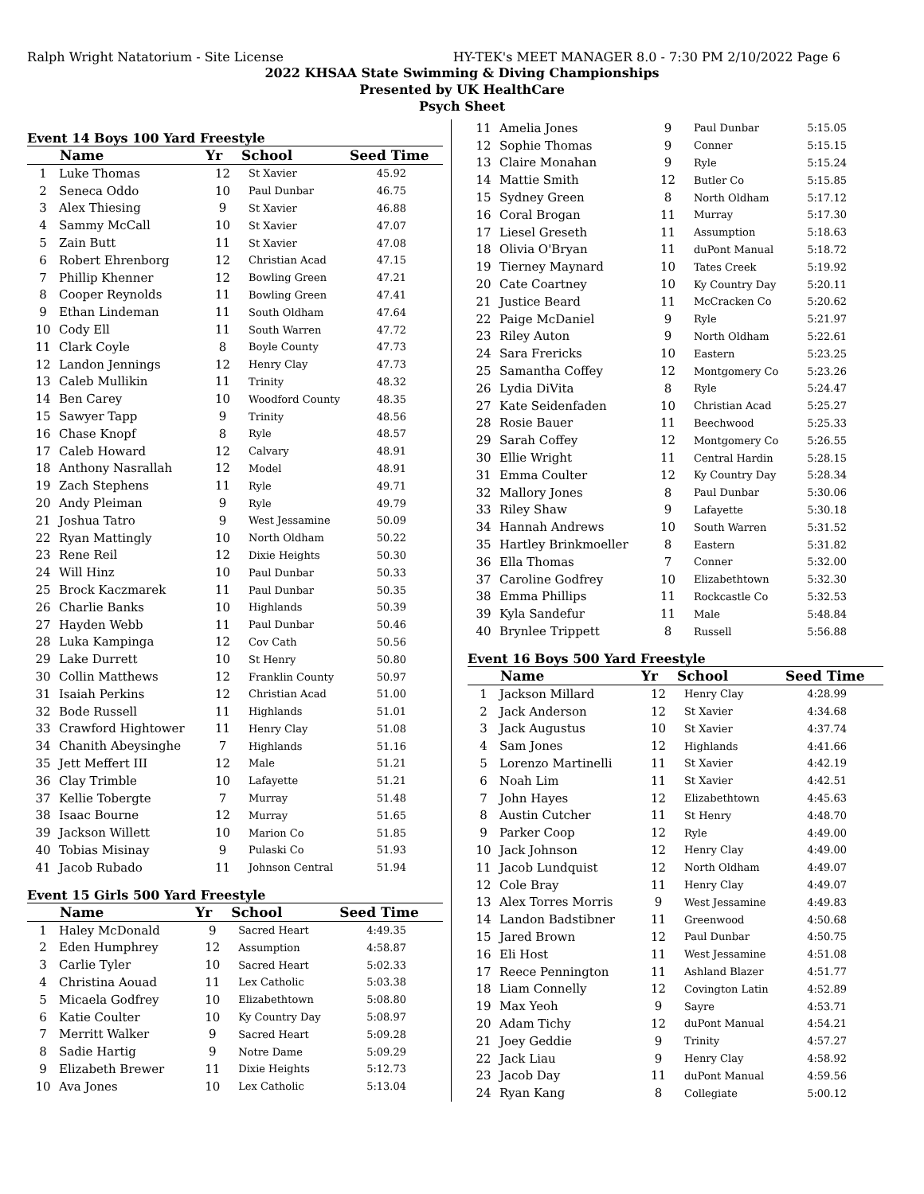Ralph Wright Natatorium - Site License HY-TEK's MEET MANAGER 8.0 - 7:30 PM 2/10/2022 Page 6
2022 KHSAA State Swimming & Diving Championships
Presented by UK HealthCare
Psych Sheet
Event 14 Boys 100 Yard Freestyle
| | Name | Yr | School | Seed Time |
| --- | --- | --- | --- | --- |
| 1 | Luke Thomas | 12 | St Xavier | 45.92 |
| 2 | Seneca Oddo | 10 | Paul Dunbar | 46.75 |
| 3 | Alex Thiesing | 9 | St Xavier | 46.88 |
| 4 | Sammy McCall | 10 | St Xavier | 47.07 |
| 5 | Zain Butt | 11 | St Xavier | 47.08 |
| 6 | Robert Ehrenborg | 12 | Christian Acad | 47.15 |
| 7 | Phillip Khenner | 12 | Bowling Green | 47.21 |
| 8 | Cooper Reynolds | 11 | Bowling Green | 47.41 |
| 9 | Ethan Lindeman | 11 | South Oldham | 47.64 |
| 10 | Cody Ell | 11 | South Warren | 47.72 |
| 11 | Clark Coyle | 8 | Boyle County | 47.73 |
| 12 | Landon Jennings | 12 | Henry Clay | 47.73 |
| 13 | Caleb Mullikin | 11 | Trinity | 48.32 |
| 14 | Ben Carey | 10 | Woodford County | 48.35 |
| 15 | Sawyer Tapp | 9 | Trinity | 48.56 |
| 16 | Chase Knopf | 8 | Ryle | 48.57 |
| 17 | Caleb Howard | 12 | Calvary | 48.91 |
| 18 | Anthony Nasrallah | 12 | Model | 48.91 |
| 19 | Zach Stephens | 11 | Ryle | 49.71 |
| 20 | Andy Pleiman | 9 | Ryle | 49.79 |
| 21 | Joshua Tatro | 9 | West Jessamine | 50.09 |
| 22 | Ryan Mattingly | 10 | North Oldham | 50.22 |
| 23 | Rene Reil | 12 | Dixie Heights | 50.30 |
| 24 | Will Hinz | 10 | Paul Dunbar | 50.33 |
| 25 | Brock Kaczmarek | 11 | Paul Dunbar | 50.35 |
| 26 | Charlie Banks | 10 | Highlands | 50.39 |
| 27 | Hayden Webb | 11 | Paul Dunbar | 50.46 |
| 28 | Luka Kampinga | 12 | Cov Cath | 50.56 |
| 29 | Lake Durrett | 10 | St Henry | 50.80 |
| 30 | Collin Matthews | 12 | Franklin County | 50.97 |
| 31 | Isaiah Perkins | 12 | Christian Acad | 51.00 |
| 32 | Bode Russell | 11 | Highlands | 51.01 |
| 33 | Crawford Hightower | 11 | Henry Clay | 51.08 |
| 34 | Chanith Abeysinghe | 7 | Highlands | 51.16 |
| 35 | Jett Meffert III | 12 | Male | 51.21 |
| 36 | Clay Trimble | 10 | Lafayette | 51.21 |
| 37 | Kellie Tobergte | 7 | Murray | 51.48 |
| 38 | Isaac Bourne | 12 | Murray | 51.65 |
| 39 | Jackson Willett | 10 | Marion Co | 51.85 |
| 40 | Tobias Misinay | 9 | Pulaski Co | 51.93 |
| 41 | Jacob Rubado | 11 | Johnson Central | 51.94 |
Event 15 Girls 500 Yard Freestyle
| | Name | Yr | School | Seed Time |
| --- | --- | --- | --- | --- |
| 1 | Haley McDonald | 9 | Sacred Heart | 4:49.35 |
| 2 | Eden Humphrey | 12 | Assumption | 4:58.87 |
| 3 | Carlie Tyler | 10 | Sacred Heart | 5:02.33 |
| 4 | Christina Aouad | 11 | Lex Catholic | 5:03.38 |
| 5 | Micaela Godfrey | 10 | Elizabethtown | 5:08.80 |
| 6 | Katie Coulter | 10 | Ky Country Day | 5:08.97 |
| 7 | Merritt Walker | 9 | Sacred Heart | 5:09.28 |
| 8 | Sadie Hartig | 9 | Notre Dame | 5:09.29 |
| 9 | Elizabeth Brewer | 11 | Dixie Heights | 5:12.73 |
| 10 | Ava Jones | 10 | Lex Catholic | 5:13.04 |
| 11 | Amelia Jones | 9 | Paul Dunbar | 5:15.05 |
| 12 | Sophie Thomas | 9 | Conner | 5:15.15 |
| 13 | Claire Monahan | 9 | Ryle | 5:15.24 |
| 14 | Mattie Smith | 12 | Butler Co | 5:15.85 |
| 15 | Sydney Green | 8 | North Oldham | 5:17.12 |
| 16 | Coral Brogan | 11 | Murray | 5:17.30 |
| 17 | Liesel Greseth | 11 | Assumption | 5:18.63 |
| 18 | Olivia O'Bryan | 11 | duPont Manual | 5:18.72 |
| 19 | Tierney Maynard | 10 | Tates Creek | 5:19.92 |
| 20 | Cate Coartney | 10 | Ky Country Day | 5:20.11 |
| 21 | Justice Beard | 11 | McCracken Co | 5:20.62 |
| 22 | Paige McDaniel | 9 | Ryle | 5:21.97 |
| 23 | Riley Auton | 9 | North Oldham | 5:22.61 |
| 24 | Sara Frericks | 10 | Eastern | 5:23.25 |
| 25 | Samantha Coffey | 12 | Montgomery Co | 5:23.26 |
| 26 | Lydia DiVita | 8 | Ryle | 5:24.47 |
| 27 | Kate Seidenfaden | 10 | Christian Acad | 5:25.27 |
| 28 | Rosie Bauer | 11 | Beechwood | 5:25.33 |
| 29 | Sarah Coffey | 12 | Montgomery Co | 5:26.55 |
| 30 | Ellie Wright | 11 | Central Hardin | 5:28.15 |
| 31 | Emma Coulter | 12 | Ky Country Day | 5:28.34 |
| 32 | Mallory Jones | 8 | Paul Dunbar | 5:30.06 |
| 33 | Riley Shaw | 9 | Lafayette | 5:30.18 |
| 34 | Hannah Andrews | 10 | South Warren | 5:31.52 |
| 35 | Hartley Brinkmoeller | 8 | Eastern | 5:31.82 |
| 36 | Ella Thomas | 7 | Conner | 5:32.00 |
| 37 | Caroline Godfrey | 10 | Elizabethtown | 5:32.30 |
| 38 | Emma Phillips | 11 | Rockcastle Co | 5:32.53 |
| 39 | Kyla Sandefur | 11 | Male | 5:48.84 |
| 40 | Brynlee Trippett | 8 | Russell | 5:56.88 |
Event 16 Boys 500 Yard Freestyle
| | Name | Yr | School | Seed Time |
| --- | --- | --- | --- | --- |
| 1 | Jackson Millard | 12 | Henry Clay | 4:28.99 |
| 2 | Jack Anderson | 12 | St Xavier | 4:34.68 |
| 3 | Jack Augustus | 10 | St Xavier | 4:37.74 |
| 4 | Sam Jones | 12 | Highlands | 4:41.66 |
| 5 | Lorenzo Martinelli | 11 | St Xavier | 4:42.19 |
| 6 | Noah Lim | 11 | St Xavier | 4:42.51 |
| 7 | John Hayes | 12 | Elizabethtown | 4:45.63 |
| 8 | Austin Cutcher | 11 | St Henry | 4:48.70 |
| 9 | Parker Coop | 12 | Ryle | 4:49.00 |
| 10 | Jack Johnson | 12 | Henry Clay | 4:49.00 |
| 11 | Jacob Lundquist | 12 | North Oldham | 4:49.07 |
| 12 | Cole Bray | 11 | Henry Clay | 4:49.07 |
| 13 | Alex Torres Morris | 9 | West Jessamine | 4:49.83 |
| 14 | Landon Badstibner | 11 | Greenwood | 4:50.68 |
| 15 | Jared Brown | 12 | Paul Dunbar | 4:50.75 |
| 16 | Eli Host | 11 | West Jessamine | 4:51.08 |
| 17 | Reece Pennington | 11 | Ashland Blazer | 4:51.77 |
| 18 | Liam Connelly | 12 | Covington Latin | 4:52.89 |
| 19 | Max Yeoh | 9 | Sayre | 4:53.71 |
| 20 | Adam Tichy | 12 | duPont Manual | 4:54.21 |
| 21 | Joey Geddie | 9 | Trinity | 4:57.27 |
| 22 | Jack Liau | 9 | Henry Clay | 4:58.92 |
| 23 | Jacob Day | 11 | duPont Manual | 4:59.56 |
| 24 | Ryan Kang | 8 | Collegiate | 5:00.12 |